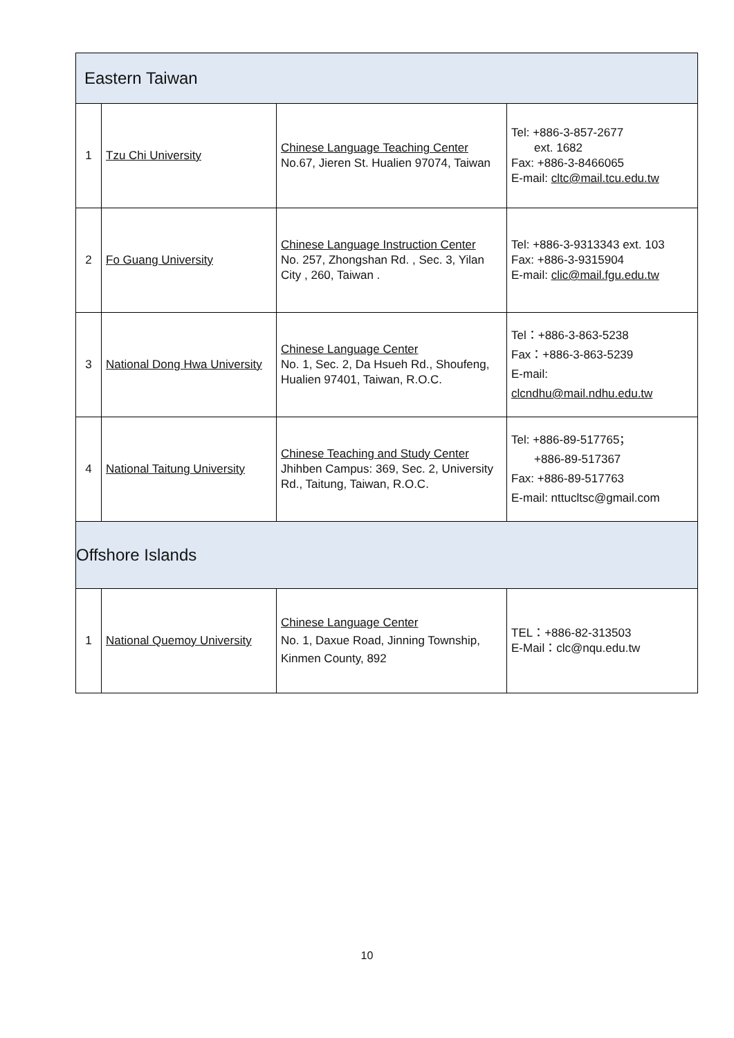| Eastern Taiwan | | | |
| 1 | Tzu Chi University | Chinese Language Teaching Center No.67, Jieren St. Hualien 97074, Taiwan | Tel: +886-3-857-2677 ext. 1682 Fax: +886-3-8466065 E-mail: cltc@mail.tcu.edu.tw |
| 2 | Fo Guang University | Chinese Language Instruction Center No. 257, Zhongshan Rd. , Sec. 3, Yilan City , 260, Taiwan . | Tel: +886-3-9313343 ext. 103 Fax: +886-3-9315904 E-mail: clic@mail.fgu.edu.tw |
| 3 | National Dong Hwa University | Chinese Language Center No. 1, Sec. 2, Da Hsueh Rd., Shoufeng, Hualien 97401, Taiwan, R.O.C. | Tel：+886-3-863-5238 Fax：+886-3-863-5239 E-mail: clcndhu@mail.ndhu.edu.tw |
| 4 | National Taitung University | Chinese Teaching and Study Center Jhihben Campus: 369, Sec. 2, University Rd., Taitung, Taiwan, R.O.C. | Tel: +886-89-517765； +886-89-517367 Fax: +886-89-517763 E-mail: nttucltsc@gmail.com |
| Offshore Islands | | | |
| 1 | National Quemoy University | Chinese Language Center No. 1, Daxue Road, Jinning Township, Kinmen County, 892 | TEL：+886-82-313503 E-Mail：clc@nqu.edu.tw |
10